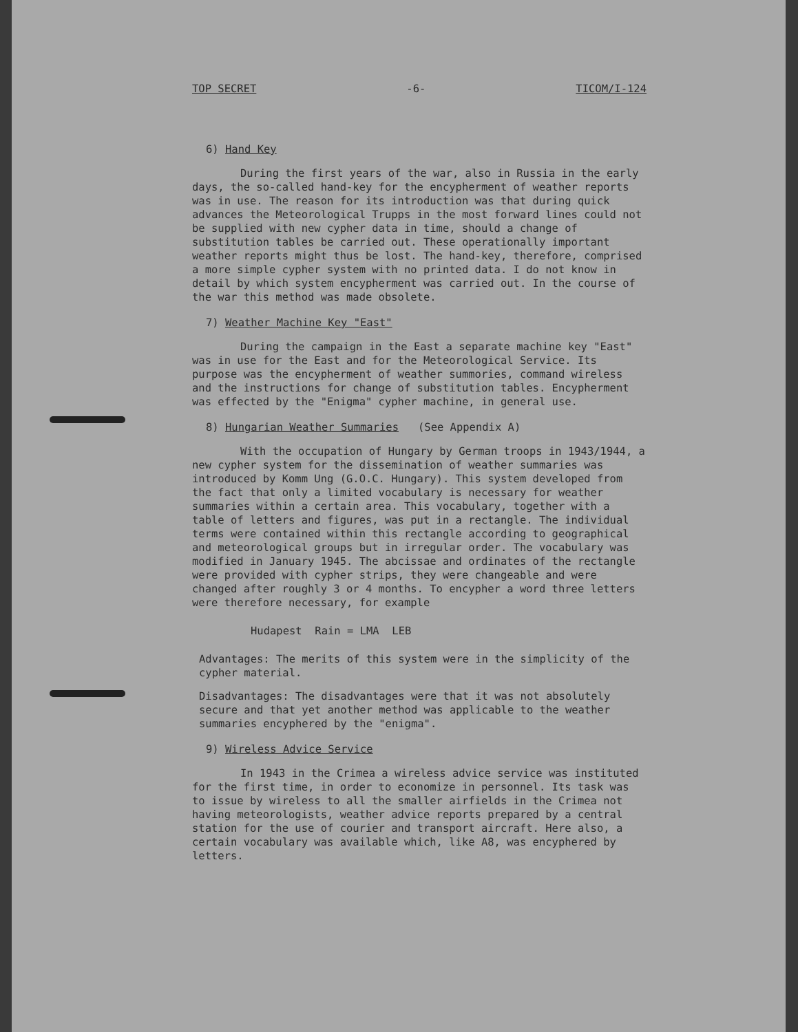TOP SECRET -6- TICOM/I-124
6) Hand Key
During the first years of the war, also in Russia in the early days, the so-called hand-key for the encypherment of weather reports was in use. The reason for its introduction was that during quick advances the Meteorological Trupps in the most forward lines could not be supplied with new cypher data in time, should a change of substitution tables be carried out. These operationally important weather reports might thus be lost. The hand-key, therefore, comprised a more simple cypher system with no printed data. I do not know in detail by which system encypherment was carried out. In the course of the war this method was made obsolete.
7) Weather Machine Key "East"
During the campaign in the East a separate machine key "East" was in use for the East and for the Meteorological Service. Its purpose was the encypherment of weather summories, command wireless and the instructions for change of substitution tables. Encypherment was effected by the "Enigma" cypher machine, in general use.
8) Hungarian Weather Summaries (See Appendix A)
With the occupation of Hungary by German troops in 1943/1944, a new cypher system for the dissemination of weather summaries was introduced by Komm Ung (G.O.C. Hungary). This system developed from the fact that only a limited vocabulary is necessary for weather summaries within a certain area. This vocabulary, together with a table of letters and figures, was put in a rectangle. The individual terms were contained within this rectangle according to geographical and meteorological groups but in irregular order. The vocabulary was modified in January 1945. The abcissae and ordinates of the rectangle were provided with cypher strips, they were changeable and were changed after roughly 3 or 4 months. To encypher a word three letters were therefore necessary, for example
Hudapest Rain = LMA LEB
Advantages: The merits of this system were in the simplicity of the cypher material.
Disadvantages: The disadvantages were that it was not absolutely secure and that yet another method was applicable to the weather summaries encyphered by the "enigma".
9) Wireless Advice Service
In 1943 in the Crimea a wireless advice service was instituted for the first time, in order to economize in personnel. Its task was to issue by wireless to all the smaller airfields in the Crimea not having meteorologists, weather advice reports prepared by a central station for the use of courier and transport aircraft. Here also, a certain vocabulary was available which, like A8, was encyphered by letters.